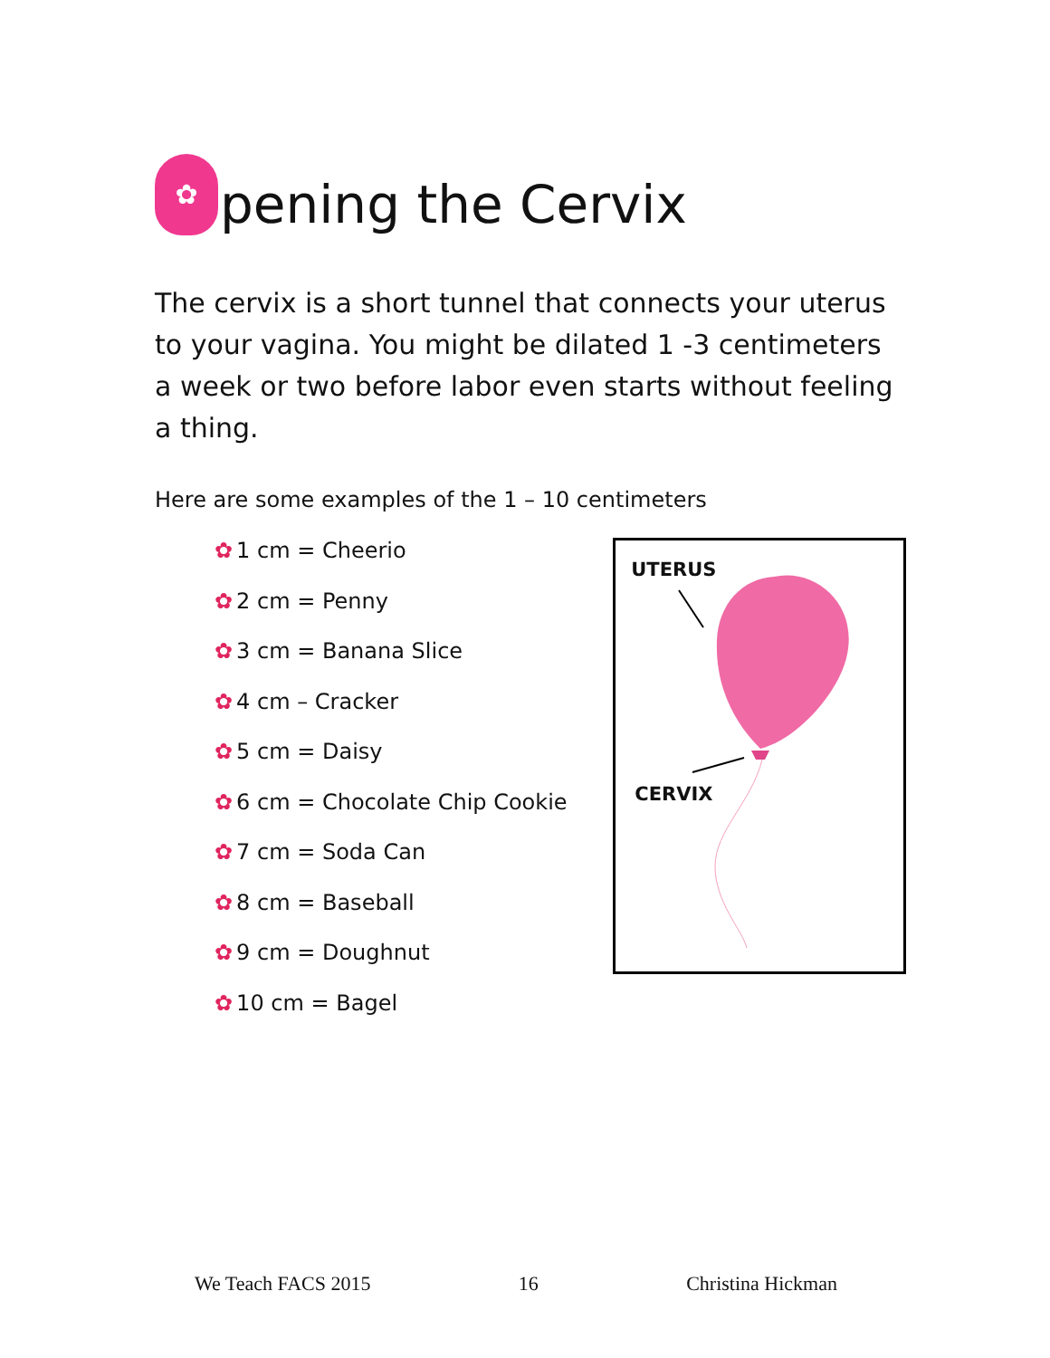✿ pening the Cervix
The cervix is a short tunnel that connects your uterus to your vagina. You might be dilated 1 -3 centimeters a week or two before labor even starts without feeling a thing.
Here are some examples of the 1 – 10 centimeters
✿ 1 cm = Cheerio
✿ 2 cm = Penny
✿ 3 cm = Banana Slice
✿ 4 cm – Cracker
✿ 5 cm = Daisy
✿ 6 cm = Chocolate Chip Cookie
✿ 7 cm = Soda Can
✿ 8 cm = Baseball
✿ 9 cm = Doughnut
✿ 10 cm = Bagel
UTERUS
CERVIX
We Teach FACS 2015 16 Christina Hickman